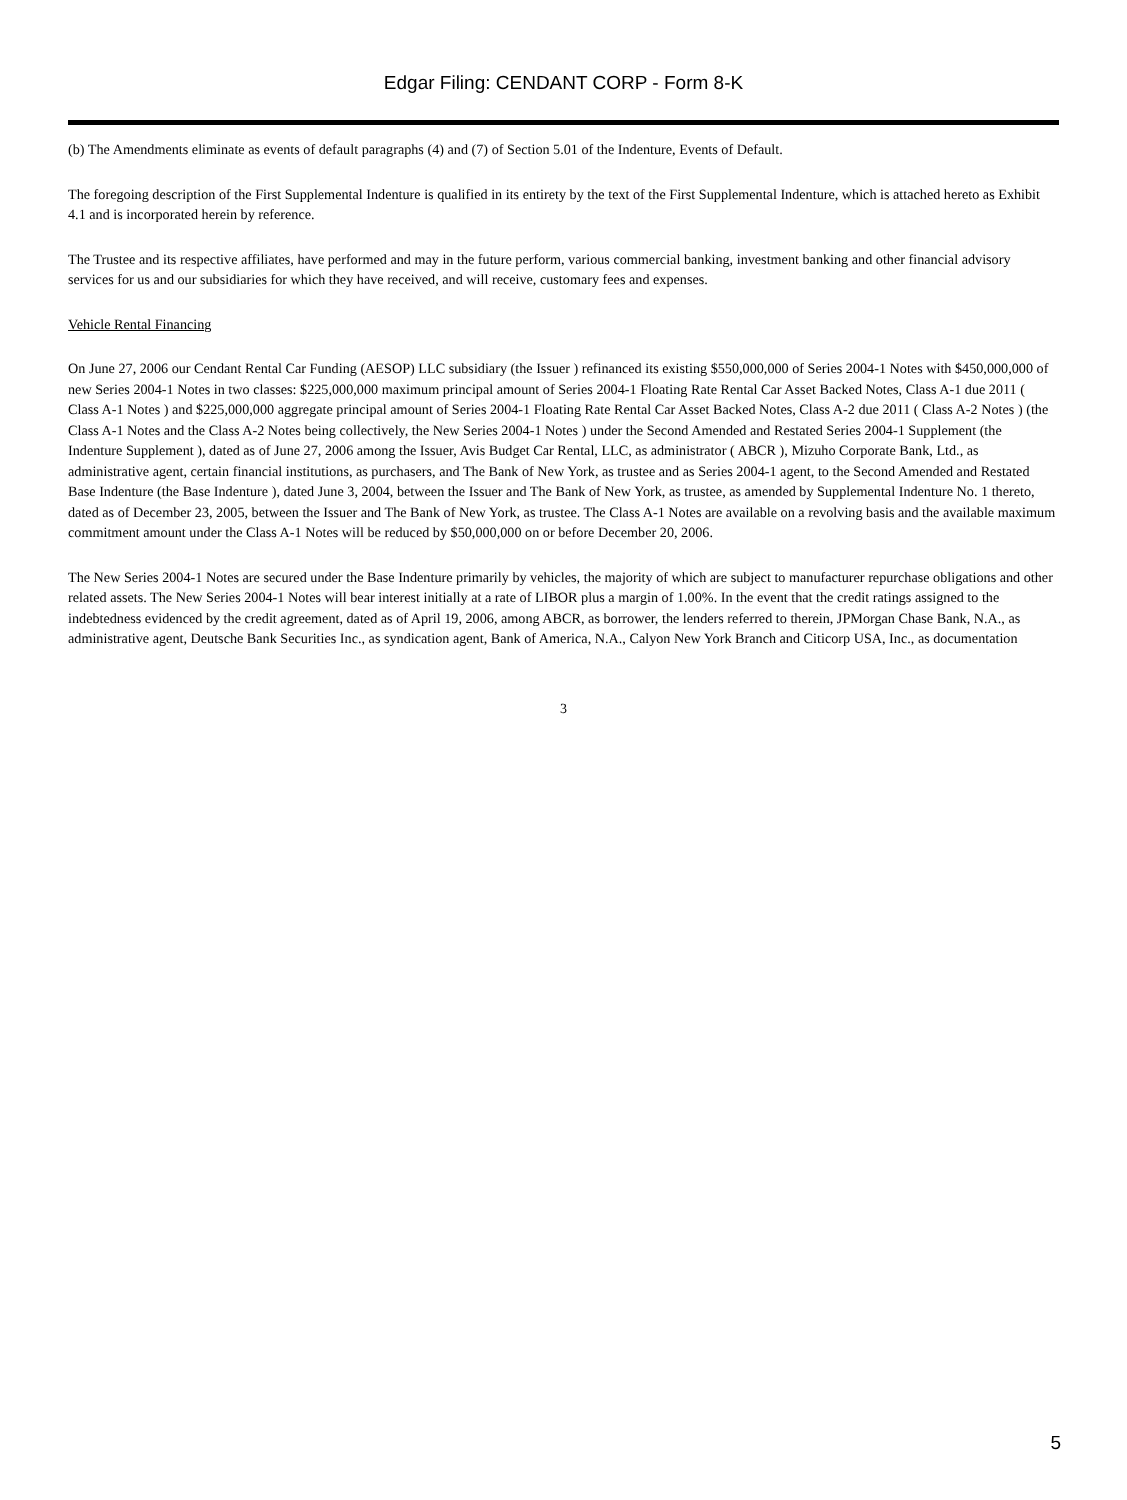Edgar Filing: CENDANT CORP - Form 8-K
(b) The Amendments eliminate as events of default paragraphs (4) and (7) of Section 5.01 of the Indenture, Events of Default.
The foregoing description of the First Supplemental Indenture is qualified in its entirety by the text of the First Supplemental Indenture, which is attached hereto as Exhibit 4.1 and is incorporated herein by reference.
The Trustee and its respective affiliates, have performed and may in the future perform, various commercial banking, investment banking and other financial advisory services for us and our subsidiaries for which they have received, and will receive, customary fees and expenses.
Vehicle Rental Financing
On June 27, 2006 our Cendant Rental Car Funding (AESOP) LLC subsidiary (the Issuer ) refinanced its existing $550,000,000 of Series 2004-1 Notes with $450,000,000 of new Series 2004-1 Notes in two classes: $225,000,000 maximum principal amount of Series 2004-1 Floating Rate Rental Car Asset Backed Notes, Class A-1 due 2011 ( Class A-1 Notes ) and $225,000,000 aggregate principal amount of Series 2004-1 Floating Rate Rental Car Asset Backed Notes, Class A-2 due 2011 ( Class A-2 Notes ) (the Class A-1 Notes and the Class A-2 Notes being collectively, the New Series 2004-1 Notes ) under the Second Amended and Restated Series 2004-1 Supplement (the Indenture Supplement ), dated as of June 27, 2006 among the Issuer, Avis Budget Car Rental, LLC, as administrator ( ABCR ), Mizuho Corporate Bank, Ltd., as administrative agent, certain financial institutions, as purchasers, and The Bank of New York, as trustee and as Series 2004-1 agent, to the Second Amended and Restated Base Indenture (the Base Indenture ), dated June 3, 2004, between the Issuer and The Bank of New York, as trustee, as amended by Supplemental Indenture No. 1 thereto, dated as of December 23, 2005, between the Issuer and The Bank of New York, as trustee. The Class A-1 Notes are available on a revolving basis and the available maximum commitment amount under the Class A-1 Notes will be reduced by $50,000,000 on or before December 20, 2006.
The New Series 2004-1 Notes are secured under the Base Indenture primarily by vehicles, the majority of which are subject to manufacturer repurchase obligations and other related assets. The New Series 2004-1 Notes will bear interest initially at a rate of LIBOR plus a margin of 1.00%. In the event that the credit ratings assigned to the indebtedness evidenced by the credit agreement, dated as of April 19, 2006, among ABCR, as borrower, the lenders referred to therein, JPMorgan Chase Bank, N.A., as administrative agent, Deutsche Bank Securities Inc., as syndication agent, Bank of America, N.A., Calyon New York Branch and Citicorp USA, Inc., as documentation
3
5